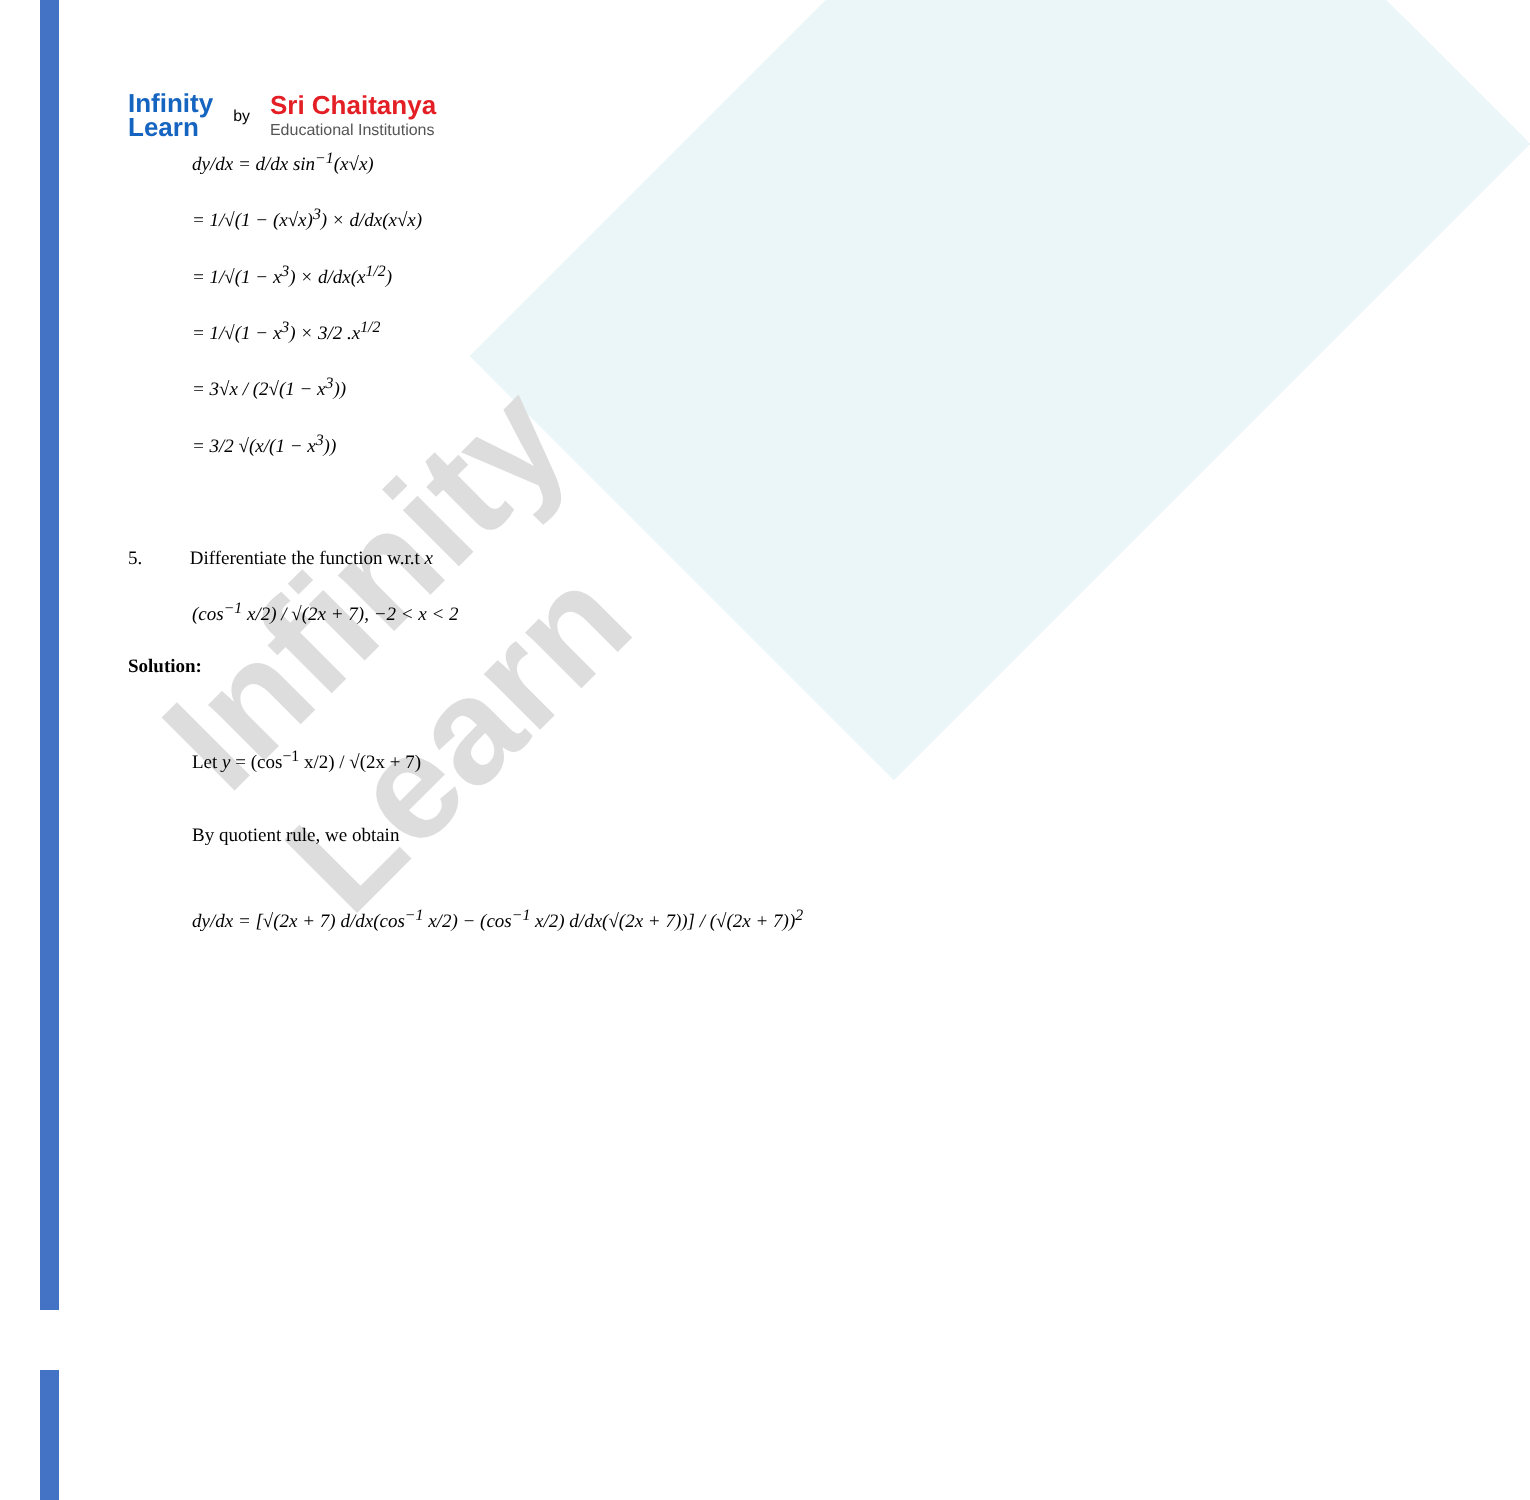Infinity Learn
Infinity
Learn
by
Sri Chaitanya
Educational Institutions
dy/dx = d/dx sin<sup>−1</sup>(x√x)
= 1/√(1 − (x√x)<sup>3</sup>) × d/dx(x√x)
= 1/√(1 − x<sup>3</sup>) × d/dx(x<sup>1/2</sup>)
= 1/√(1 − x<sup>3</sup>) × 3/2 .x<sup>1/2</sup>
= 3√x / (2√(1 − x<sup>3</sup>))
= 3/2 √(x/(1 − x<sup>3</sup>))
5. Differentiate the function w.r.t x
(cos<sup>−1</sup> x/2) / √(2x + 7), −2 < x < 2
Solution:
Let y = (cos<sup>−1</sup> x/2) / √(2x + 7)
By quotient rule, we obtain
dy/dx = [√(2x + 7) d/dx(cos<sup>−1</sup> x/2) − (cos<sup>−1</sup> x/2) d/dx(√(2x + 7))] / (√(2x + 7))<sup>2</sup>